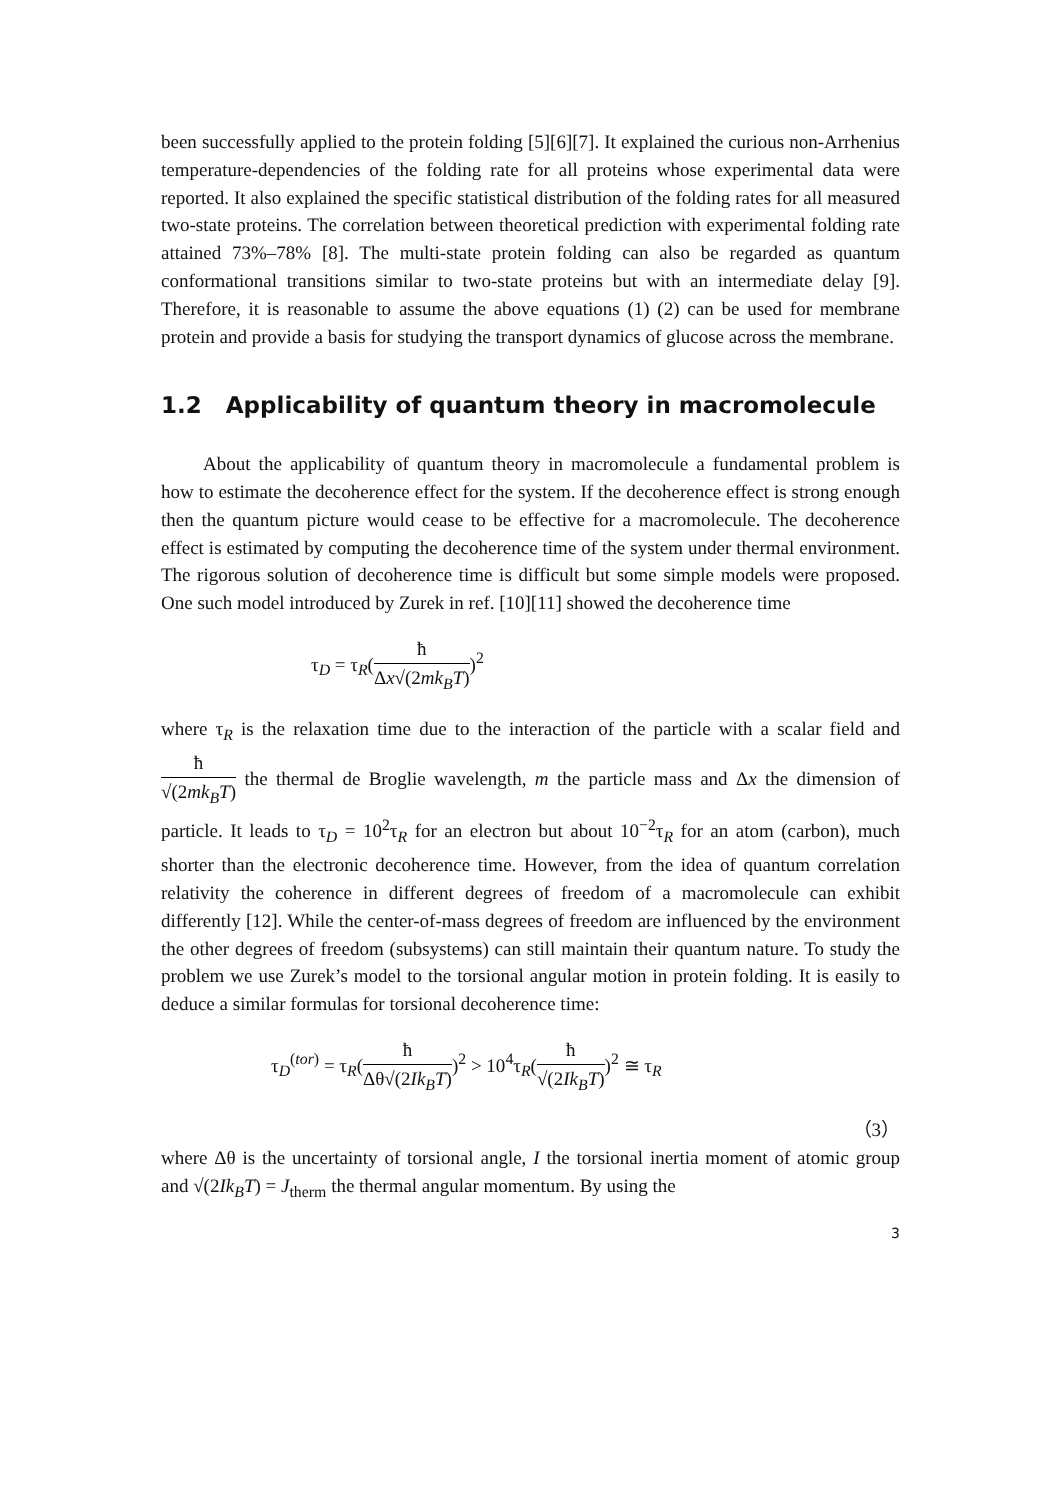been successfully applied to the protein folding [5][6][7]. It explained the curious non-Arrhenius temperature-dependencies of the folding rate for all proteins whose experimental data were reported. It also explained the specific statistical distribution of the folding rates for all measured two-state proteins. The correlation between theoretical prediction with experimental folding rate attained 73%–78% [8]. The multi-state protein folding can also be regarded as quantum conformational transitions similar to two-state proteins but with an intermediate delay [9]. Therefore, it is reasonable to assume the above equations (1) (2) can be used for membrane protein and provide a basis for studying the transport dynamics of glucose across the membrane.
1.2 Applicability of quantum theory in macromolecule
About the applicability of quantum theory in macromolecule a fundamental problem is how to estimate the decoherence effect for the system. If the decoherence effect is strong enough then the quantum picture would cease to be effective for a macromolecule. The decoherence effect is estimated by computing the decoherence time of the system under thermal environment. The rigorous solution of decoherence time is difficult but some simple models were proposed. One such model introduced by Zurek in ref. [10][11] showed the decoherence time
τ<sub>D</sub> = τ<sub>R</sub>(ħ Δx√(2mk<sub>B</sub>T))<sup>2</sup>
where τ<sub>R</sub> is the relaxation time due to the interaction of the particle with a scalar field and ħ √(2mk<sub>B</sub>T) the thermal de Broglie wavelength, m the particle mass and Δx the dimension of particle. It leads to τ<sub>D</sub> = 10<sup>2</sup>τ<sub>R</sub> for an electron but about 10<sup>−2</sup>τ<sub>R</sub> for an atom (carbon), much shorter than the electronic decoherence time. However, from the idea of quantum correlation relativity the coherence in different degrees of freedom of a macromolecule can exhibit differently [12]. While the center-of-mass degrees of freedom are influenced by the environment the other degrees of freedom (subsystems) can still maintain their quantum nature. To study the problem we use Zurek’s model to the torsional angular motion in protein folding. It is easily to deduce a similar formulas for torsional decoherence time:
τ<sub>D</sub><sup>(tor)</sup> = τ<sub>R</sub>(ħ Δθ√(2Ik<sub>B</sub>T))<sup>2</sup> > 10<sup>4</sup>τ<sub>R</sub>(ħ √(2Ik<sub>B</sub>T))<sup>2</sup> ≅ τ<sub>R</sub>
（3）
where Δθ is the uncertainty of torsional angle, I the torsional inertia moment of atomic group and √(2Ik<sub>B</sub>T) = J<sub>therm</sub> the thermal angular momentum. By using the
3